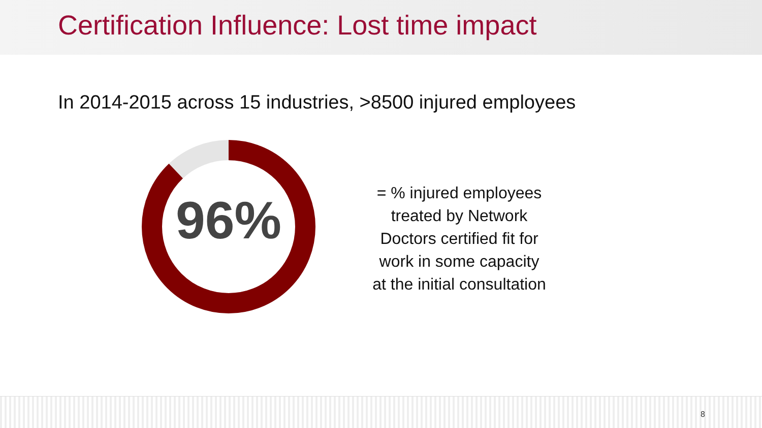Certification Influence: Lost time impact
In 2014-2015 across 15 industries, >8500 injured employees
96%
= % injured employees
treated by Network
Doctors certified fit for
work in some capacity
at the initial consultation
8